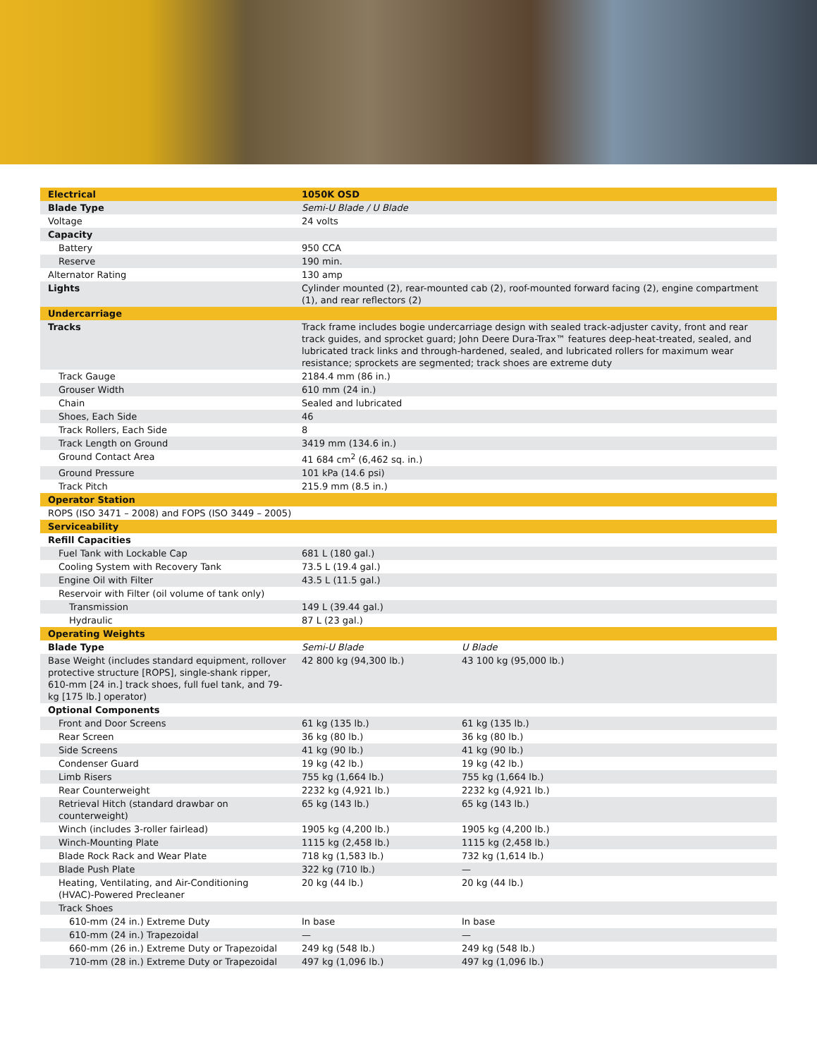| Electrical | 1050K OSD | |
| Blade Type | Semi-U Blade / U Blade | |
| Voltage | 24 volts | |
| Capacity | | |
| Battery | 950 CCA | |
| Reserve | 190 min. | |
| Alternator Rating | 130 amp | |
| Lights | Cylinder mounted (2), rear-mounted cab (2), roof-mounted forward facing (2), engine compartment (1), and rear reflectors (2) | |
| Undercarriage | | |
| Tracks | Track frame includes bogie undercarriage design with sealed track-adjuster cavity, front and rear track guides, and sprocket guard; John Deere Dura-Trax™ features deep-heat-treated, sealed, and lubricated track links and through-hardened, sealed, and lubricated rollers for maximum wear resistance; sprockets are segmented; track shoes are extreme duty | |
| Track Gauge | 2184.4 mm (86 in.) | |
| Grouser Width | 610 mm (24 in.) | |
| Chain | Sealed and lubricated | |
| Shoes, Each Side | 46 | |
| Track Rollers, Each Side | 8 | |
| Track Length on Ground | 3419 mm (134.6 in.) | |
| Ground Contact Area | 41 684 cm<sup>2</sup> (6,462 sq. in.) | |
| Ground Pressure | 101 kPa (14.6 psi) | |
| Track Pitch | 215.9 mm (8.5 in.) | |
| Operator Station | | |
| ROPS (ISO 3471 – 2008) and FOPS (ISO 3449 – 2005) | | |
| Serviceability | | |
| Refill Capacities | | |
| Fuel Tank with Lockable Cap | 681 L (180 gal.) | |
| Cooling System with Recovery Tank | 73.5 L (19.4 gal.) | |
| Engine Oil with Filter | 43.5 L (11.5 gal.) | |
| Reservoir with Filter (oil volume of tank only) | | |
| Transmission | 149 L (39.44 gal.) | |
| Hydraulic | 87 L (23 gal.) | |
| Operating Weights | | |
| Blade Type | Semi-U Blade | U Blade |
| Base Weight (includes standard equipment, rollover protective structure [ROPS], single-shank ripper, 610-mm [24 in.] track shoes, full fuel tank, and 79-kg [175 lb.] operator) | 42 800 kg (94,300 lb.) | 43 100 kg (95,000 lb.) |
| Optional Components | | |
| Front and Door Screens | 61 kg (135 lb.) | 61 kg (135 lb.) |
| Rear Screen | 36 kg (80 lb.) | 36 kg (80 lb.) |
| Side Screens | 41 kg (90 lb.) | 41 kg (90 lb.) |
| Condenser Guard | 19 kg (42 lb.) | 19 kg (42 lb.) |
| Limb Risers | 755 kg (1,664 lb.) | 755 kg (1,664 lb.) |
| Rear Counterweight | 2232 kg (4,921 lb.) | 2232 kg (4,921 lb.) |
| Retrieval Hitch (standard drawbar on counterweight) | 65 kg (143 lb.) | 65 kg (143 lb.) |
| Winch (includes 3-roller fairlead) | 1905 kg (4,200 lb.) | 1905 kg (4,200 lb.) |
| Winch-Mounting Plate | 1115 kg (2,458 lb.) | 1115 kg (2,458 lb.) |
| Blade Rock Rack and Wear Plate | 718 kg (1,583 lb.) | 732 kg (1,614 lb.) |
| Blade Push Plate | 322 kg (710 lb.) | — |
| Heating, Ventilating, and Air-Conditioning (HVAC)-Powered Precleaner | 20 kg (44 lb.) | 20 kg (44 lb.) |
| Track Shoes | | |
| 610-mm (24 in.) Extreme Duty | In base | In base |
| 610-mm (24 in.) Trapezoidal | — | — |
| 660-mm (26 in.) Extreme Duty or Trapezoidal | 249 kg (548 lb.) | 249 kg (548 lb.) |
| 710-mm (28 in.) Extreme Duty or Trapezoidal | 497 kg (1,096 lb.) | 497 kg (1,096 lb.) |